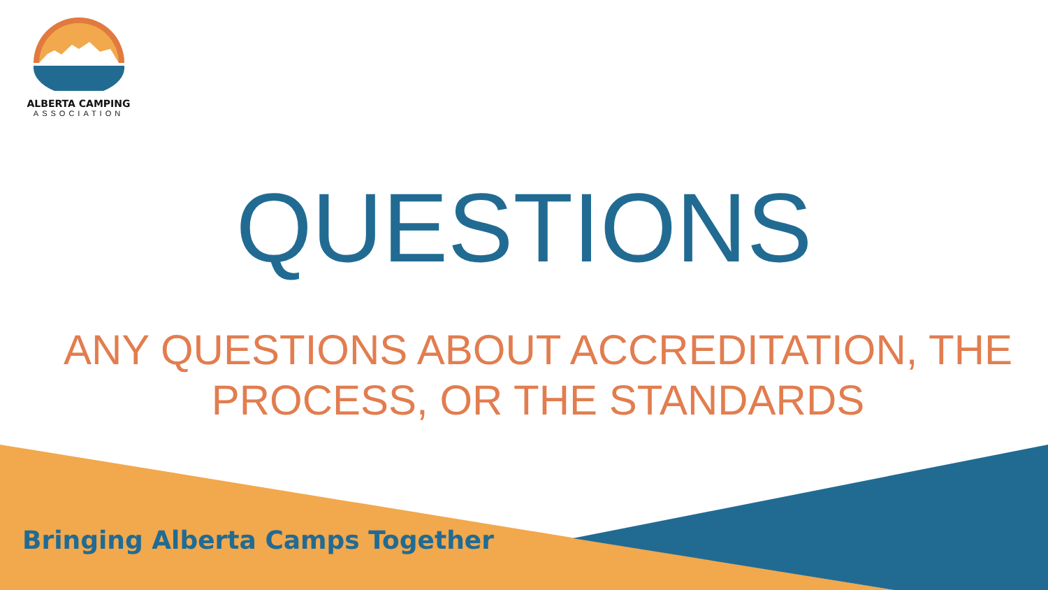ALBERTA CAMPING
ASSOCIATION
QUESTIONS
ANY QUESTIONS ABOUT ACCREDITATION, THE
PROCESS, OR THE STANDARDS
Bringing Alberta Camps Together